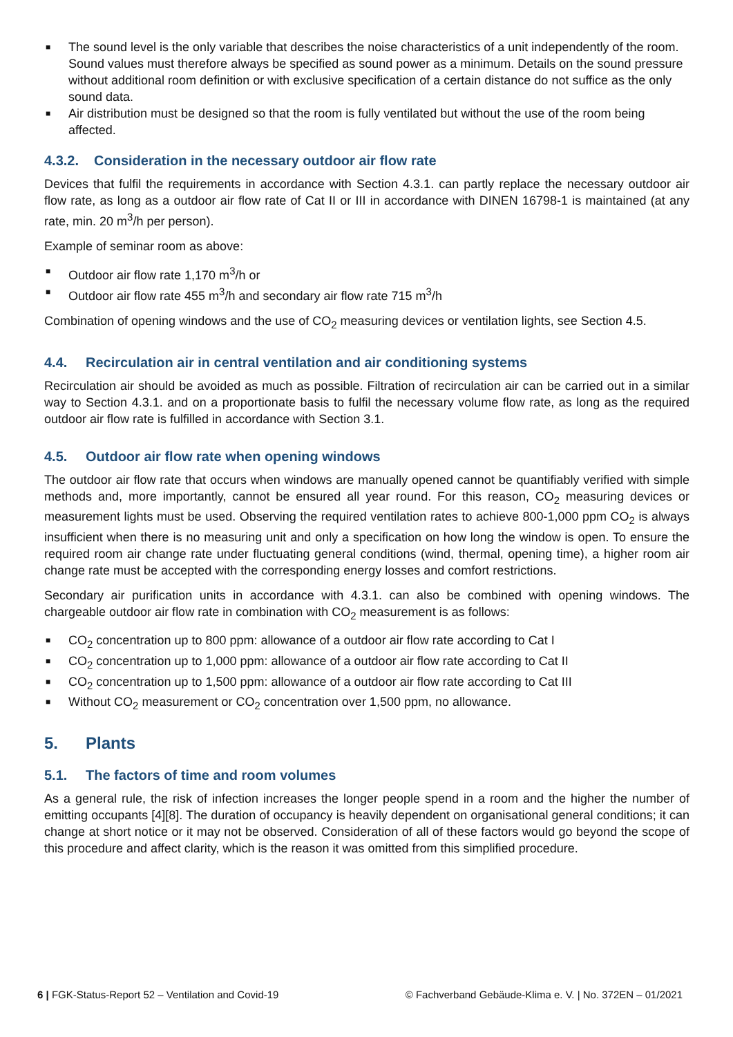■ The sound level is the only variable that describes the noise characteristics of a unit independently of the room. Sound values must therefore always be specified as sound power as a minimum. Details on the sound pressure without additional room definition or with exclusive specification of a certain distance do not suffice as the only sound data.
■ Air distribution must be designed so that the room is fully ventilated but without the use of the room being affected.
4.3.2. Consideration in the necessary outdoor air flow rate
Devices that fulfil the requirements in accordance with Section 4.3.1. can partly replace the necessary outdoor air flow rate, as long as a outdoor air flow rate of Cat II or III in accordance with DINEN 16798-1 is maintained (at any rate, min. 20 m<sup>3</sup>/h per person).
Example of seminar room as above:
■ Outdoor air flow rate 1,170 m<sup>3</sup>/h or
■ Outdoor air flow rate 455 m<sup>3</sup>/h and secondary air flow rate 715 m<sup>3</sup>/h
Combination of opening windows and the use of CO<sub>2</sub> measuring devices or ventilation lights, see Section 4.5.
4.4. Recirculation air in central ventilation and air conditioning systems
Recirculation air should be avoided as much as possible. Filtration of recirculation air can be carried out in a similar way to Section 4.3.1. and on a proportionate basis to fulfil the necessary volume flow rate, as long as the required outdoor air flow rate is fulfilled in accordance with Section 3.1.
4.5. Outdoor air flow rate when opening windows
The outdoor air flow rate that occurs when windows are manually opened cannot be quantifiably verified with simple methods and, more importantly, cannot be ensured all year round. For this reason, CO<sub>2</sub> measuring devices or measurement lights must be used. Observing the required ventilation rates to achieve 800-1,000 ppm CO<sub>2</sub> is always insufficient when there is no measuring unit and only a specification on how long the window is open. To ensure the required room air change rate under fluctuating general conditions (wind, thermal, opening time), a higher room air change rate must be accepted with the corresponding energy losses and comfort restrictions.
Secondary air purification units in accordance with 4.3.1. can also be combined with opening windows. The chargeable outdoor air flow rate in combination with CO<sub>2</sub> measurement is as follows:
■ CO<sub>2</sub> concentration up to 800 ppm: allowance of a outdoor air flow rate according to Cat I
■ CO<sub>2</sub> concentration up to 1,000 ppm: allowance of a outdoor air flow rate according to Cat II
■ CO<sub>2</sub> concentration up to 1,500 ppm: allowance of a outdoor air flow rate according to Cat III
■ Without CO<sub>2</sub> measurement or CO<sub>2</sub> concentration over 1,500 ppm, no allowance.
5. Plants
5.1. The factors of time and room volumes
As a general rule, the risk of infection increases the longer people spend in a room and the higher the number of emitting occupants [4][8]. The duration of occupancy is heavily dependent on organisational general conditions; it can change at short notice or it may not be observed. Consideration of all of these factors would go beyond the scope of this procedure and affect clarity, which is the reason it was omitted from this simplified procedure.
6 | FGK-Status-Report 52 – Ventilation and Covid-19 © Fachverband Gebäude-Klima e. V. | No. 372EN – 01/2021